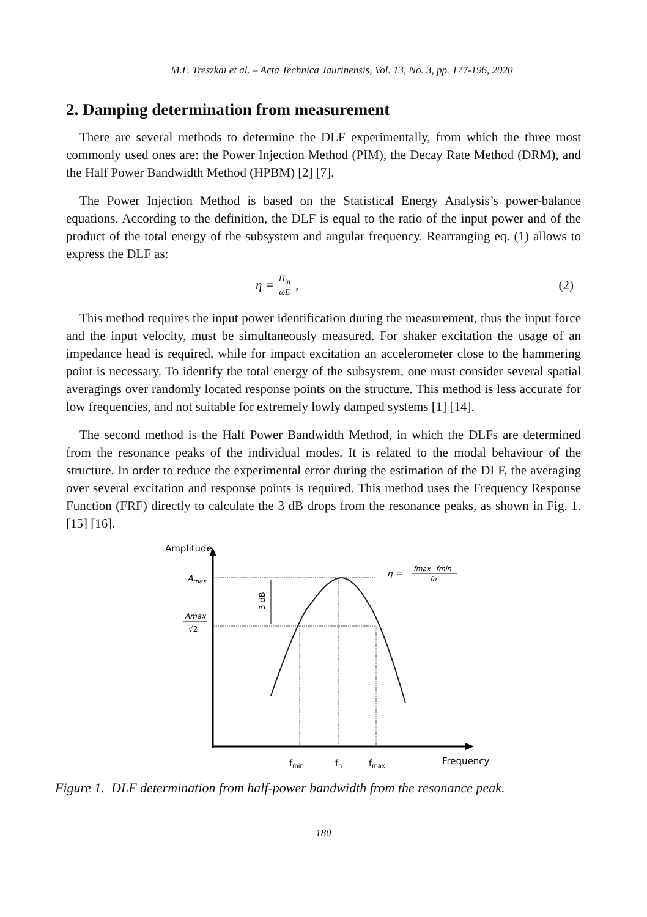M.F. Treszkai et al. – Acta Technica Jaurinensis, Vol. 13, No. 3, pp. 177-196, 2020
2. Damping determination from measurement
There are several methods to determine the DLF experimentally, from which the three most commonly used ones are: the Power Injection Method (PIM), the Decay Rate Method (DRM), and the Half Power Bandwidth Method (HPBM) [2] [7].
The Power Injection Method is based on the Statistical Energy Analysis’s power-balance equations. According to the definition, the DLF is equal to the ratio of the input power and of the product of the total energy of the subsystem and angular frequency. Rearranging eq. (1) allows to express the DLF as:
η = Π<sub>in</sub> ωE, (2)
This method requires the input power identification during the measurement, thus the input force and the input velocity, must be simultaneously measured. For shaker excitation the usage of an impedance head is required, while for impact excitation an accelerometer close to the hammering point is necessary. To identify the total energy of the subsystem, one must consider several spatial averagings over randomly located response points on the structure. This method is less accurate for low frequencies, and not suitable for extremely lowly damped systems [1] [14].
The second method is the Half Power Bandwidth Method, in which the DLFs are determined from the resonance peaks of the individual modes. It is related to the modal behaviour of the structure. In order to reduce the experimental error during the estimation of the DLF, the averaging over several excitation and response points is required. This method uses the Frequency Response Function (FRF) directly to calculate the 3 dB drops from the resonance peaks, as shown in Fig. 1. [15] [16].
Amplitude
Amax
Amax
√2
3 dB
η =
fmax−fmin
fn
fmin
fn
fmax
Frequency
Figure 1. DLF determination from half-power bandwidth from the resonance peak.
180